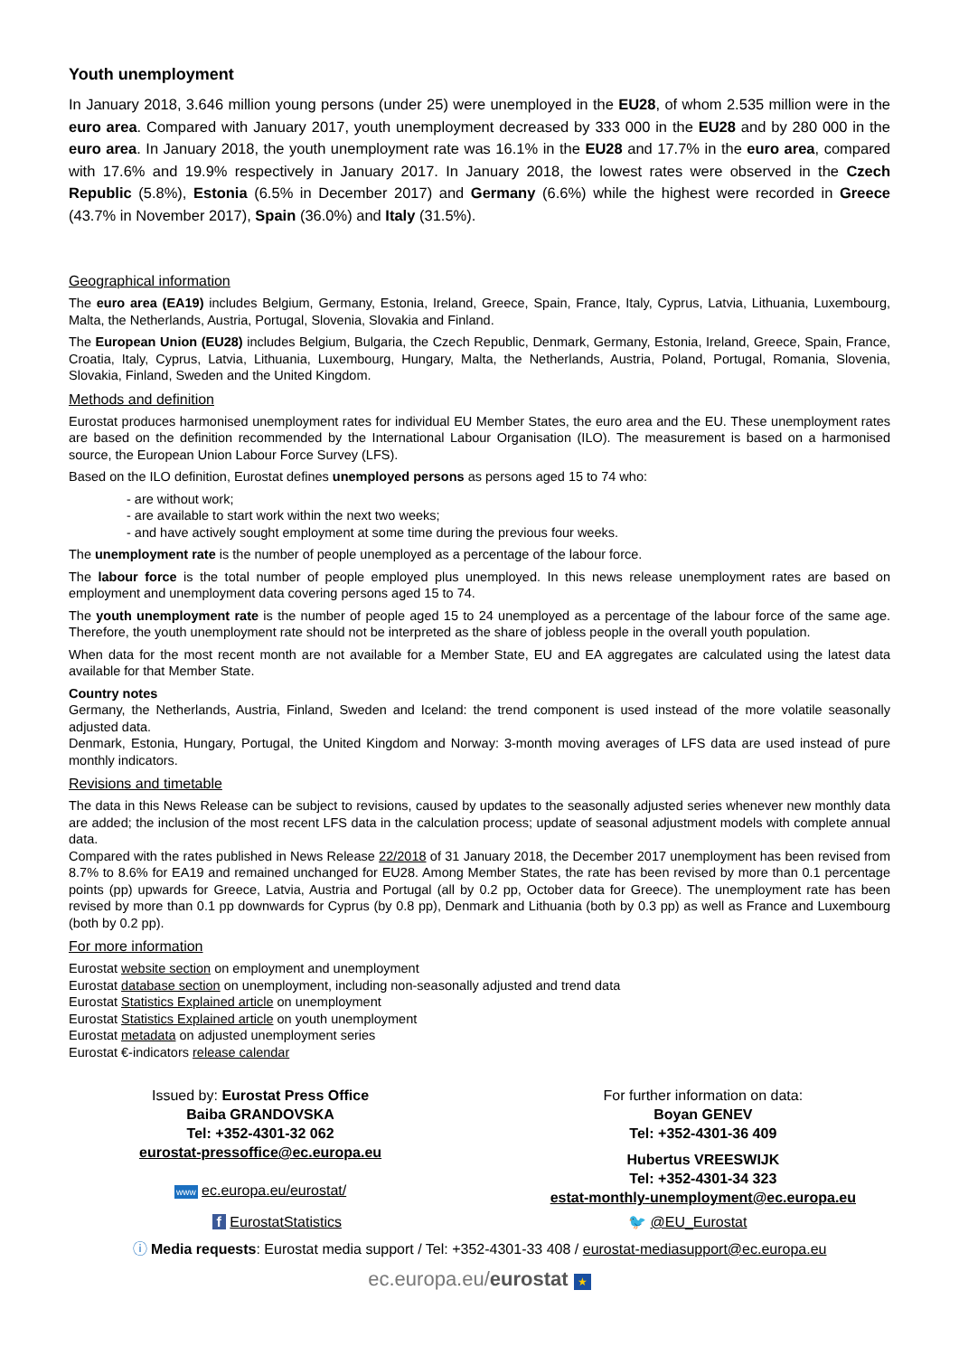Youth unemployment
In January 2018, 3.646 million young persons (under 25) were unemployed in the EU28, of whom 2.535 million were in the euro area. Compared with January 2017, youth unemployment decreased by 333 000 in the EU28 and by 280 000 in the euro area. In January 2018, the youth unemployment rate was 16.1% in the EU28 and 17.7% in the euro area, compared with 17.6% and 19.9% respectively in January 2017. In January 2018, the lowest rates were observed in the Czech Republic (5.8%), Estonia (6.5% in December 2017) and Germany (6.6%) while the highest were recorded in Greece (43.7% in November 2017), Spain (36.0%) and Italy (31.5%).
Geographical information
The euro area (EA19) includes Belgium, Germany, Estonia, Ireland, Greece, Spain, France, Italy, Cyprus, Latvia, Lithuania, Luxembourg, Malta, the Netherlands, Austria, Portugal, Slovenia, Slovakia and Finland.
The European Union (EU28) includes Belgium, Bulgaria, the Czech Republic, Denmark, Germany, Estonia, Ireland, Greece, Spain, France, Croatia, Italy, Cyprus, Latvia, Lithuania, Luxembourg, Hungary, Malta, the Netherlands, Austria, Poland, Portugal, Romania, Slovenia, Slovakia, Finland, Sweden and the United Kingdom.
Methods and definition
Eurostat produces harmonised unemployment rates for individual EU Member States, the euro area and the EU. These unemployment rates are based on the definition recommended by the International Labour Organisation (ILO). The measurement is based on a harmonised source, the European Union Labour Force Survey (LFS).
Based on the ILO definition, Eurostat defines unemployed persons as persons aged 15 to 74 who:
- are without work;
- are available to start work within the next two weeks;
- and have actively sought employment at some time during the previous four weeks.
The unemployment rate is the number of people unemployed as a percentage of the labour force.
The labour force is the total number of people employed plus unemployed. In this news release unemployment rates are based on employment and unemployment data covering persons aged 15 to 74.
The youth unemployment rate is the number of people aged 15 to 24 unemployed as a percentage of the labour force of the same age. Therefore, the youth unemployment rate should not be interpreted as the share of jobless people in the overall youth population.
When data for the most recent month are not available for a Member State, EU and EA aggregates are calculated using the latest data available for that Member State.
Country notes
Germany, the Netherlands, Austria, Finland, Sweden and Iceland: the trend component is used instead of the more volatile seasonally adjusted data.
Denmark, Estonia, Hungary, Portugal, the United Kingdom and Norway: 3-month moving averages of LFS data are used instead of pure monthly indicators.
Revisions and timetable
The data in this News Release can be subject to revisions, caused by updates to the seasonally adjusted series whenever new monthly data are added; the inclusion of the most recent LFS data in the calculation process; update of seasonal adjustment models with complete annual data.
Compared with the rates published in News Release 22/2018 of 31 January 2018, the December 2017 unemployment has been revised from 8.7% to 8.6% for EA19 and remained unchanged for EU28. Among Member States, the rate has been revised by more than 0.1 percentage points (pp) upwards for Greece, Latvia, Austria and Portugal (all by 0.2 pp, October data for Greece). The unemployment rate has been revised by more than 0.1 pp downwards for Cyprus (by 0.8 pp), Denmark and Lithuania (both by 0.3 pp) as well as France and Luxembourg (both by 0.2 pp).
For more information
Eurostat website section on employment and unemployment
Eurostat database section on unemployment, including non-seasonally adjusted and trend data
Eurostat Statistics Explained article on unemployment
Eurostat Statistics Explained article on youth unemployment
Eurostat metadata on adjusted unemployment series
Eurostat €-indicators release calendar
Issued by: Eurostat Press Office
Baiba GRANDOVSKA
Tel: +352-4301-32 062
eurostat-pressoffice@ec.europa.eu
www ec.europa.eu/eurostat/
For further information on data:
Boyan GENEV
Tel: +352-4301-36 409
Hubertus VREESWIJK
Tel: +352-4301-34 323
estat-monthly-unemployment@ec.europa.eu
f EurostatStatistics 🐦 @EU_Eurostat
ⓘ Media requests: Eurostat media support / Tel: +352-4301-33 408 / eurostat-mediasupport@ec.europa.eu
ec.europa.eu/eurostat ★